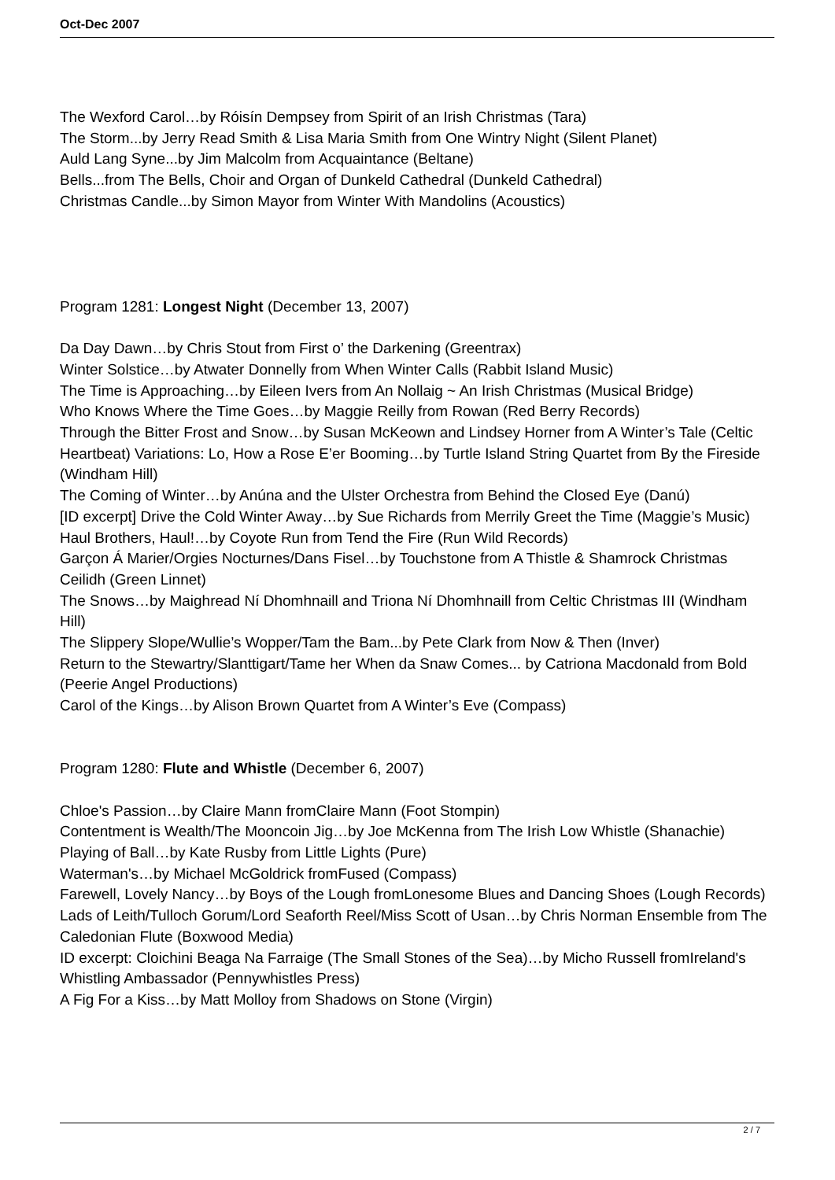Oct-Dec 2007
The Wexford Carol…by Róisín Dempsey from Spirit of an Irish Christmas (Tara)
The Storm...by Jerry Read Smith & Lisa Maria Smith from One Wintry Night (Silent Planet)
Auld Lang Syne...by Jim Malcolm from Acquaintance (Beltane)
Bells...from The Bells, Choir and Organ of Dunkeld Cathedral (Dunkeld Cathedral)
Christmas Candle...by Simon Mayor from Winter With Mandolins (Acoustics)
Program 1281: Longest Night (December 13, 2007)
Da Day Dawn…by Chris Stout from First o’ the Darkening (Greentrax)
Winter Solstice…by Atwater Donnelly from When Winter Calls (Rabbit Island Music)
The Time is Approaching…by Eileen Ivers from An Nollaig ~ An Irish Christmas (Musical Bridge)
Who Knows Where the Time Goes…by Maggie Reilly from Rowan (Red Berry Records)
Through the Bitter Frost and Snow…by Susan McKeown and Lindsey Horner from A Winter’s Tale (Celtic Heartbeat) Variations: Lo, How a Rose E’er Booming…by Turtle Island String Quartet from By the Fireside (Windham Hill)
The Coming of Winter…by Anúna and the Ulster Orchestra from Behind the Closed Eye (Danú)
[ID excerpt] Drive the Cold Winter Away…by Sue Richards from Merrily Greet the Time (Maggie’s Music)
Haul Brothers, Haul!…by Coyote Run from Tend the Fire (Run Wild Records)
Garçon Á Marier/Orgies Nocturnes/Dans Fisel…by Touchstone from A Thistle & Shamrock Christmas Ceilidh (Green Linnet)
The Snows…by Maighread Ní Dhomhnaill and Triona Ní Dhomhnaill from Celtic Christmas III (Windham Hill)
The Slippery Slope/Wullie’s Wopper/Tam the Bam...by Pete Clark from Now & Then (Inver)
Return to the Stewartry/Slanttigart/Tame her When da Snaw Comes... by Catriona Macdonald from Bold (Peerie Angel Productions)
Carol of the Kings…by Alison Brown Quartet from A Winter’s Eve (Compass)
Program 1280: Flute and Whistle (December 6, 2007)
Chloe's Passion…by Claire Mann fromClaire Mann (Foot Stompin)
Contentment is Wealth/The Mooncoin Jig…by Joe McKenna from The Irish Low Whistle (Shanachie)
Playing of Ball…by Kate Rusby from Little Lights (Pure)
Waterman's…by Michael McGoldrick fromFused (Compass)
Farewell, Lovely Nancy…by Boys of the Lough fromLonesome Blues and Dancing Shoes (Lough Records)
Lads of Leith/Tulloch Gorum/Lord Seaforth Reel/Miss Scott of Usan…by Chris Norman Ensemble from The Caledonian Flute (Boxwood Media)
ID excerpt: Cloichini Beaga Na Farraige (The Small Stones of the Sea)…by Micho Russell fromIreland's Whistling Ambassador (Pennywhistles Press)
A Fig For a Kiss…by Matt Molloy from Shadows on Stone (Virgin)
2 / 7